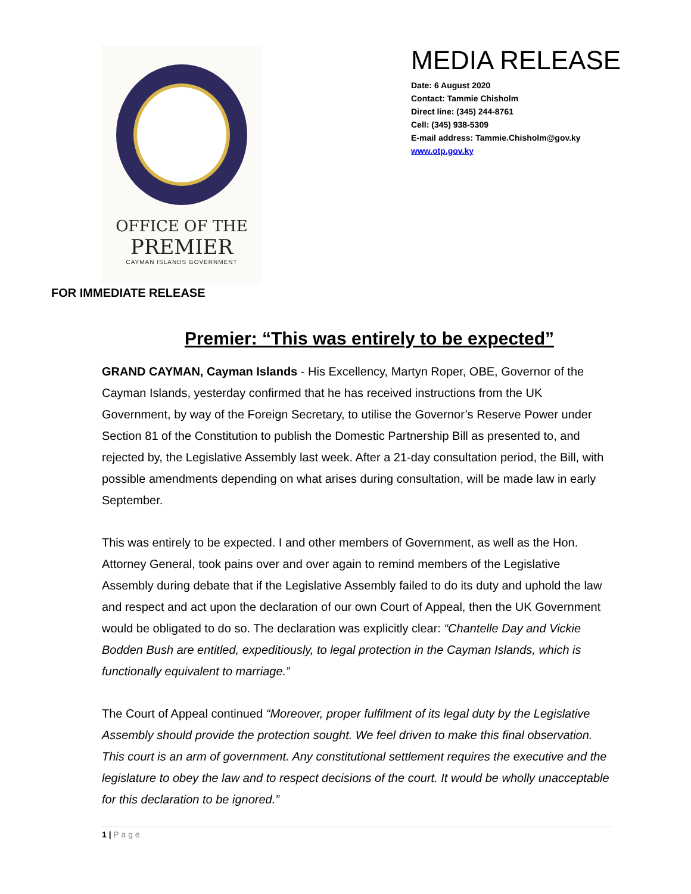OFFICE OF THE
PREMIER
CAYMAN ISLANDS GOVERNMENT
MEDIA RELEASE
Date: 6 August 2020
Contact: Tammie Chisholm
Direct line: (345) 244-8761
Cell: (345) 938-5309
E-mail address: Tammie.Chisholm@gov.ky
www.otp.gov.ky
FOR IMMEDIATE RELEASE
Premier: “This was entirely to be expected”
GRAND CAYMAN, Cayman Islands - His Excellency, Martyn Roper, OBE, Governor of the Cayman Islands, yesterday confirmed that he has received instructions from the UK Government, by way of the Foreign Secretary, to utilise the Governor’s Reserve Power under Section 81 of the Constitution to publish the Domestic Partnership Bill as presented to, and rejected by, the Legislative Assembly last week. After a 21-day consultation period, the Bill, with possible amendments depending on what arises during consultation, will be made law in early September.
This was entirely to be expected. I and other members of Government, as well as the Hon. Attorney General, took pains over and over again to remind members of the Legislative Assembly during debate that if the Legislative Assembly failed to do its duty and uphold the law and respect and act upon the declaration of our own Court of Appeal, then the UK Government would be obligated to do so. The declaration was explicitly clear: “Chantelle Day and Vickie Bodden Bush are entitled, expeditiously, to legal protection in the Cayman Islands, which is functionally equivalent to marriage.”
The Court of Appeal continued “Moreover, proper fulfilment of its legal duty by the Legislative Assembly should provide the protection sought. We feel driven to make this final observation. This court is an arm of government. Any constitutional settlement requires the executive and the legislature to obey the law and to respect decisions of the court. It would be wholly unacceptable for this declaration to be ignored.”
1 | P a g e